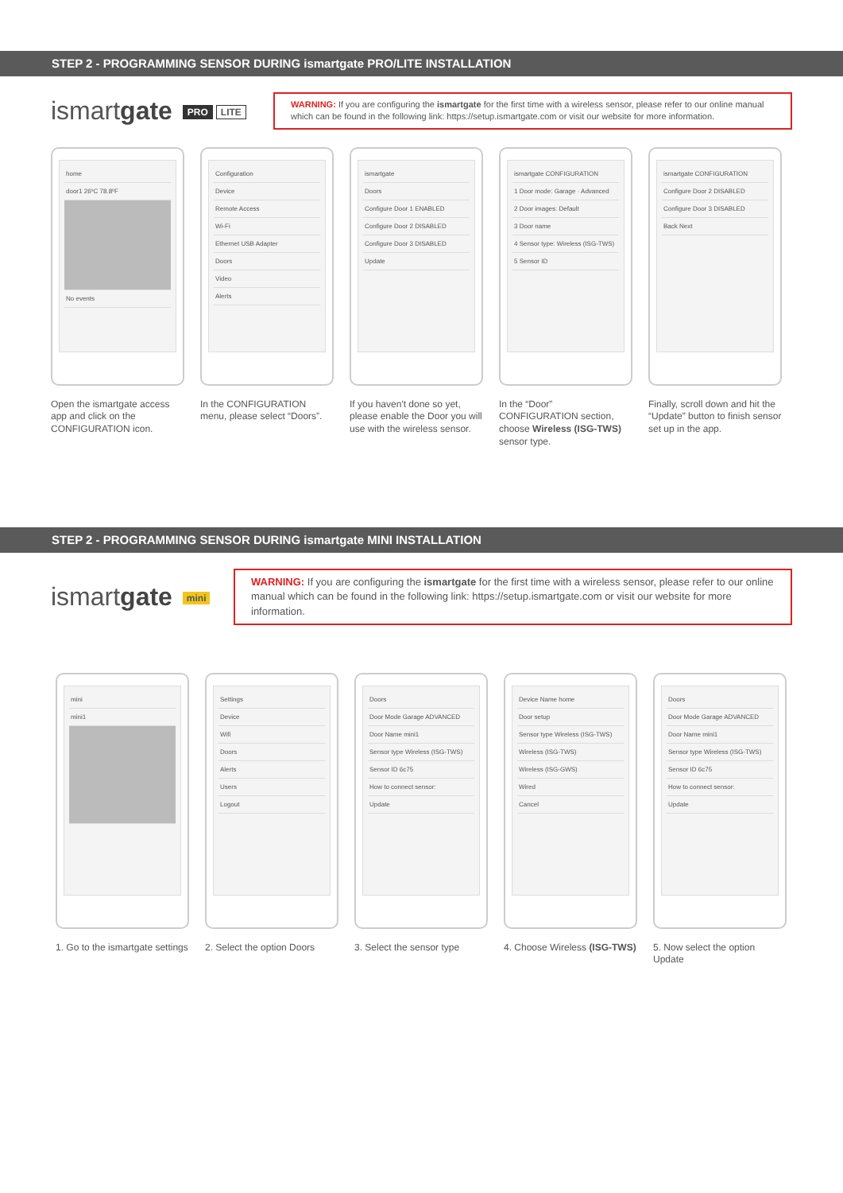STEP 2 - PROGRAMMING SENSOR DURING ismartgate PRO/LITE INSTALLATION
ismartgate PRO LITE
WARNING: If you are configuring the ismartgate for the first time with a wireless sensor, please refer to our online manual which can be found in the following link: https://setup.ismartgate.com or visit our website for more information.
home
door1 26ºC 78.8ºF
No events
Configuration
Device
Remote Access
Wi-Fi
Ethernet USB Adapter
Doors
Video
Alerts
ismartgate
Doors
Configure Door 1 ENABLED
Configure Door 2 DISABLED
Configure Door 3 DISABLED
Update
ismartgate CONFIGURATION
1 Door mode: Garage · Advanced
2 Door images: Default
3 Door name
4 Sensor type: Wireless (ISG-TWS)
5 Sensor ID
ismartgate CONFIGURATION
Configure Door 2 DISABLED
Configure Door 3 DISABLED
Back Next
Open the ismartgate access app and click on the CONFIGURATION icon.
In the CONFIGURATION menu, please select “Doors”.
If you haven't done so yet, please enable the Door you will use with the wireless sensor.
In the “Door” CONFIGURATION section, choose Wireless (ISG-TWS) sensor type.
Finally, scroll down and hit the “Update” button to finish sensor set up in the app.
STEP 2 - PROGRAMMING SENSOR DURING ismartgate MINI INSTALLATION
ismartgate mini
WARNING: If you are configuring the ismartgate for the first time with a wireless sensor, please refer to our online manual which can be found in the following link: https://setup.ismartgate.com or visit our website for more information.
mini
mini1
Settings
Device
Wifi
Doors
Alerts
Users
Logout
Doors
Door Mode Garage ADVANCED
Door Name mini1
Sensor type Wireless (ISG-TWS)
Sensor ID 6c75
How to connect sensor:
Update
Device Name home
Door setup
Sensor type Wireless (ISG-TWS)
Wireless (ISG-TWS)
Wireless (ISG-GWS)
Wired
Cancel
Doors
Door Mode Garage ADVANCED
Door Name mini1
Sensor type Wireless (ISG-TWS)
Sensor ID 6c75
How to connect sensor:
Update
1. Go to the ismartgate settings
2. Select the option Doors
3. Select the sensor type
4. Choose Wireless (ISG-TWS)
5. Now select the option Update